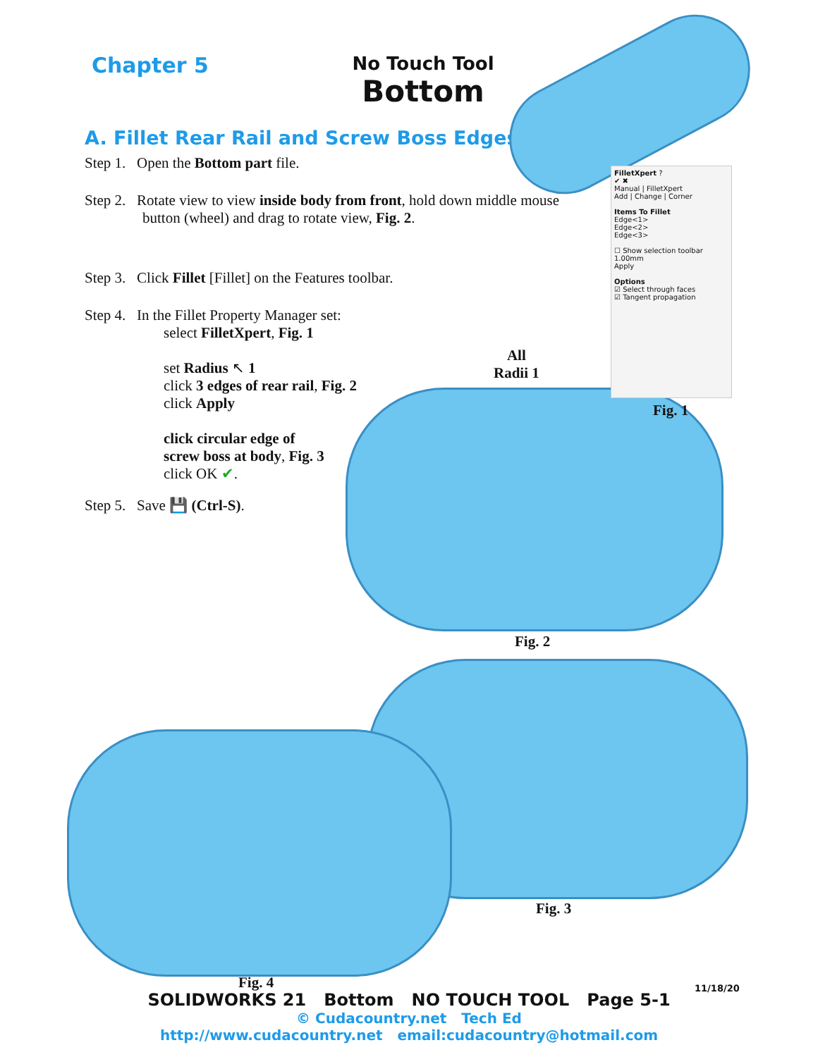Chapter 5
No Touch Tool
Bottom
A. Fillet Rear Rail and Screw Boss Edges
Step 1. Open the Bottom part file.
Step 2. Rotate view to view inside body from front, hold down middle mouse
button (wheel) and drag to rotate view, Fig. 2.
Step 3. Click Fillet [Fillet] on the Features toolbar.
Step 4. In the Fillet Property Manager set:
select FilletXpert, Fig. 1
set Radius ↖ 1
click 3 edges of rear rail, Fig. 2
click Apply
click circular edge of
screw boss at body, Fig. 3
click OK ✔.
Step 5. Save 💾 (Ctrl-S).
FilletXpert ?
✔ ✖
Manual | FilletXpert
Add | Change | Corner
Items To Fillet
Edge<1>
Edge<2>
Edge<3>
☐ Show selection toolbar
1.00mm
Apply
Options
☑ Select through faces
☑ Tangent propagation
All
Radii 1
Fig. 1
Fig. 2
Fig. 3
Fig. 4 11/18/20
SOLIDWORKS 21 Bottom NO TOUCH TOOL Page 5-1
© Cudacountry.net Tech Ed
http://www.cudacountry.net email:cudacountry@hotmail.com